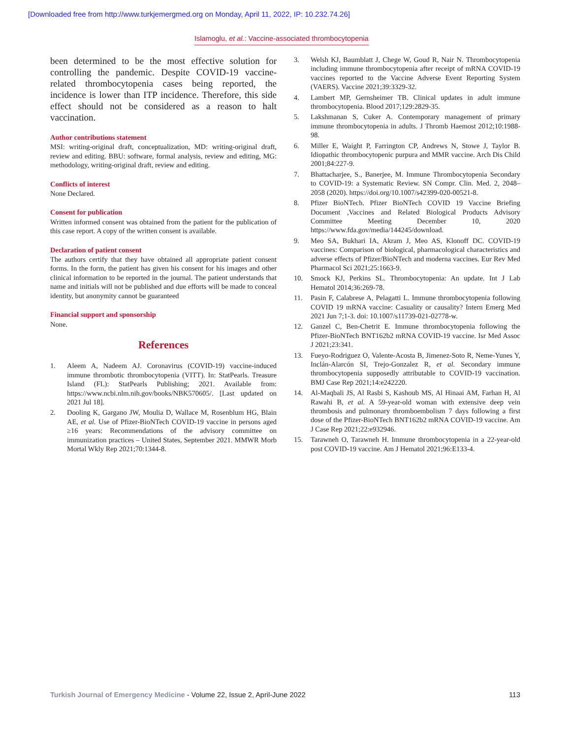[Downloaded free from http://www.turkjemergmed.org on Monday, April 11, 2022, IP: 10.232.74.26]
Islamoglu, et al.: Vaccine-associated thrombocytopenia
been determined to be the most effective solution for controlling the pandemic. Despite COVID-19 vaccine-related thrombocytopenia cases being reported, the incidence is lower than ITP incidence. Therefore, this side effect should not be considered as a reason to halt vaccination.
Author contributions statement
MSI: writing-original draft, conceptualization, MD: writing-original draft, review and editing. BBU: software, formal analysis, review and editing, MG: methodology, writing-original draft, review and editing.
Conflicts of interest
None Declared.
Consent for publication
Written informed consent was obtained from the patient for the publication of this case report. A copy of the written consent is available.
Declaration of patient consent
The authors certify that they have obtained all appropriate patient consent forms. In the form, the patient has given his consent for his images and other clinical information to be reported in the journal. The patient understands that name and initials will not be published and due efforts will be made to conceal identity, but anonymity cannot be guaranteed
Financial support and sponsorship
None.
References
1. Aleem A, Nadeem AJ. Coronavirus (COVID-19) vaccine-induced immune thrombotic thrombocytopenia (VITT). In: StatPearls. Treasure Island (FL): StatPearls Publishing; 2021. Available from: https://www.ncbi.nlm.nih.gov/books/NBK570605/. [Last updated on 2021 Jul 18].
2. Dooling K, Gargano JW, Moulia D, Wallace M, Rosenblum HG, Blain AE, et al. Use of Pfizer-BioNTech COVID-19 vaccine in persons aged ≥16 years: Recommendations of the advisory committee on immunization practices – United States, September 2021. MMWR Morb Mortal Wkly Rep 2021;70:1344-8.
3. Welsh KJ, Baumblatt J, Chege W, Goud R, Nair N. Thrombocytopenia including immune thrombocytopenia after receipt of mRNA COVID-19 vaccines reported to the Vaccine Adverse Event Reporting System (VAERS). Vaccine 2021;39:3329-32.
4. Lambert MP, Gernsheimer TB. Clinical updates in adult immune thrombocytopenia. Blood 2017;129:2829-35.
5. Lakshmanan S, Cuker A. Contemporary management of primary immune thrombocytopenia in adults. J Thromb Haemost 2012;10:1988-98.
6. Miller E, Waight P, Farrington CP, Andrews N, Stowe J, Taylor B. Idiopathic thrombocytopenic purpura and MMR vaccine. Arch Dis Child 2001;84:227-9.
7. Bhattacharjee, S., Banerjee, M. Immune Thrombocytopenia Secondary to COVID-19: a Systematic Review. SN Compr. Clin. Med. 2, 2048–2058 (2020). https://doi.org/10.1007/s42399-020-00521-8.
8. Pfizer BioNTech. Pfizer BioNTech COVID 19 Vaccine Briefing Document ,Vaccines and Related Biological Products Advisory Committee Meeting December 10, 2020 https://www.fda.gov/media/144245/download.
9. Meo SA, Bukhari IA, Akram J, Meo AS, Klonoff DC. COVID-19 vaccines: Comparison of biological, pharmacological characteristics and adverse effects of Pfizer/BioNTech and moderna vaccines. Eur Rev Med Pharmacol Sci 2021;25:1663-9.
10. Smock KJ, Perkins SL. Thrombocytopenia: An update. Int J Lab Hematol 2014;36:269-78.
11. Pasin F, Calabrese A, Pelagatti L. Immune thrombocytopenia following COVID 19 mRNA vaccine: Casuality or causality? Intern Emerg Med 2021 Jun 7;1-3. doi: 10.1007/s11739-021-02778-w.
12. Ganzel C, Ben-Chetrit E. Immune thrombocytopenia following the Pfizer-BioNTech BNT162b2 mRNA COVID-19 vaccine. Isr Med Assoc J 2021;23:341.
13. Fueyo-Rodriguez O, Valente-Acosta B, Jimenez-Soto R, Neme-Yunes Y, Inclán-Alarcón SI, Trejo-Gonzalez R, et al. Secondary immune thrombocytopenia supposedly attributable to COVID-19 vaccination. BMJ Case Rep 2021;14:e242220.
14. Al-Maqbali JS, Al Rasbi S, Kashoub MS, Al Hinaai AM, Farhan H, Al Rawahi B, et al. A 59-year-old woman with extensive deep vein thrombosis and pulmonary thromboembolism 7 days following a first dose of the Pfizer-BioNTech BNT162b2 mRNA COVID-19 vaccine. Am J Case Rep 2021;22:e932946.
15. Tarawneh O, Tarawneh H. Immune thrombocytopenia in a 22-year-old post COVID-19 vaccine. Am J Hematol 2021;96:E133-4.
Turkish Journal of Emergency Medicine - Volume 22, Issue 2, April-June 2022 113